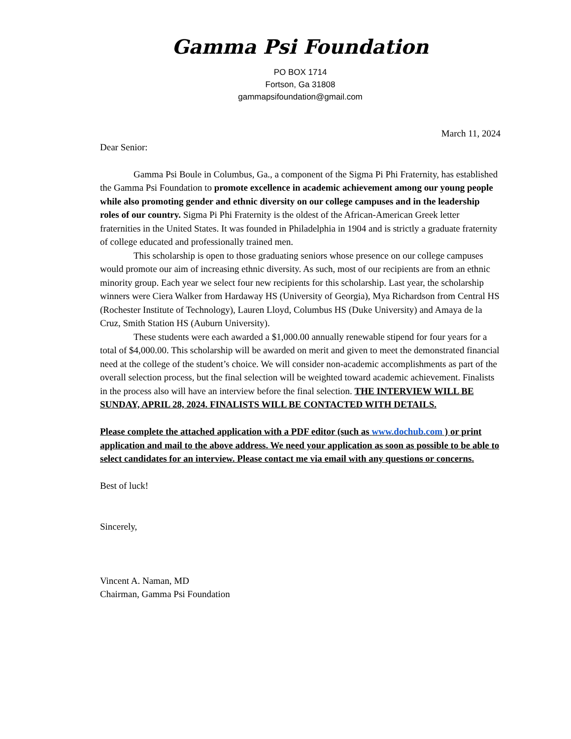Gamma Psi Foundation
PO BOX 1714
Fortson, Ga 31808
gammapsifoundation@gmail.com
March 11, 2024
Dear Senior:
Gamma Psi Boule in Columbus, Ga., a component of the Sigma Pi Phi Fraternity, has established the Gamma Psi Foundation to promote excellence in academic achievement among our young people while also promoting gender and ethnic diversity on our college campuses and in the leadership roles of our country. Sigma Pi Phi Fraternity is the oldest of the African-American Greek letter fraternities in the United States. It was founded in Philadelphia in 1904 and is strictly a graduate fraternity of college educated and professionally trained men.
This scholarship is open to those graduating seniors whose presence on our college campuses would promote our aim of increasing ethnic diversity. As such, most of our recipients are from an ethnic minority group. Each year we select four new recipients for this scholarship. Last year, the scholarship winners were Ciera Walker from Hardaway HS (University of Georgia), Mya Richardson from Central HS (Rochester Institute of Technology), Lauren Lloyd, Columbus HS (Duke University) and Amaya de la Cruz, Smith Station HS (Auburn University).
These students were each awarded a $1,000.00 annually renewable stipend for four years for a total of $4,000.00. This scholarship will be awarded on merit and given to meet the demonstrated financial need at the college of the student’s choice. We will consider non-academic accomplishments as part of the overall selection process, but the final selection will be weighted toward academic achievement. Finalists in the process also will have an interview before the final selection. THE INTERVIEW WILL BE SUNDAY, APRIL 28, 2024. FINALISTS WILL BE CONTACTED WITH DETAILS.
Please complete the attached application with a PDF editor (such as www.dochub.com ) or print application and mail to the above address. We need your application as soon as possible to be able to select candidates for an interview. Please contact me via email with any questions or concerns.
Best of luck!
Sincerely,
Vincent A. Naman, MD
Chairman, Gamma Psi Foundation